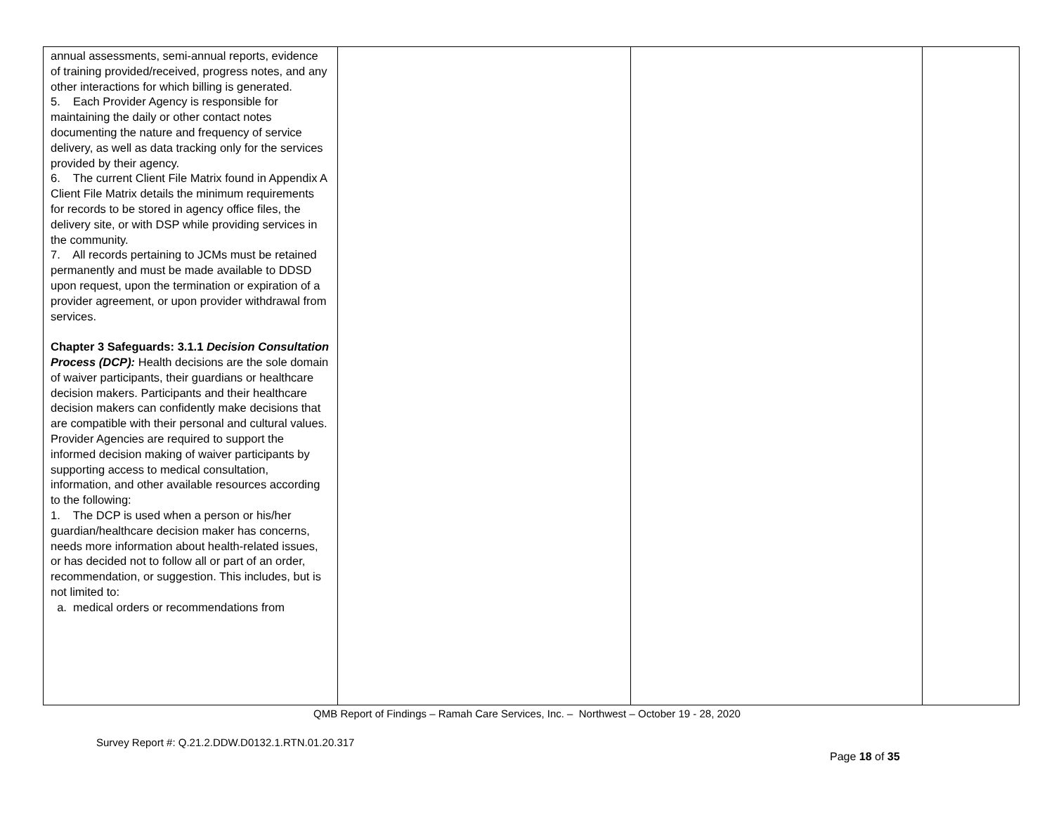| annual assessments, semi-annual reports, evidence of training provided/received, progress notes, and any other interactions for which billing is generated. 5. Each Provider Agency is responsible for maintaining the daily or other contact notes documenting the nature and frequency of service delivery, as well as data tracking only for the services provided by their agency. 6. The current Client File Matrix found in Appendix A Client File Matrix details the minimum requirements for records to be stored in agency office files, the delivery site, or with DSP while providing services in the community. 7. All records pertaining to JCMs must be retained permanently and must be made available to DDSD upon request, upon the termination or expiration of a provider agreement, or upon provider withdrawal from services. Chapter 3 Safeguards: 3.1.1 Decision Consultation Process (DCP): Health decisions are the sole domain of waiver participants, their guardians or healthcare decision makers. Participants and their healthcare decision makers can confidently make decisions that are compatible with their personal and cultural values. Provider Agencies are required to support the informed decision making of waiver participants by supporting access to medical consultation, information, and other available resources according to the following: 1. The DCP is used when a person or his/her guardian/healthcare decision maker has concerns, needs more information about health-related issues, or has decided not to follow all or part of an order, recommendation, or suggestion. This includes, but is not limited to: a. medical orders or recommendations from | | | |
QMB Report of Findings – Ramah Care Services, Inc. – Northwest – October 19 - 28, 2020
Survey Report #: Q.21.2.DDW.D0132.1.RTN.01.20.317
Page 18 of 35